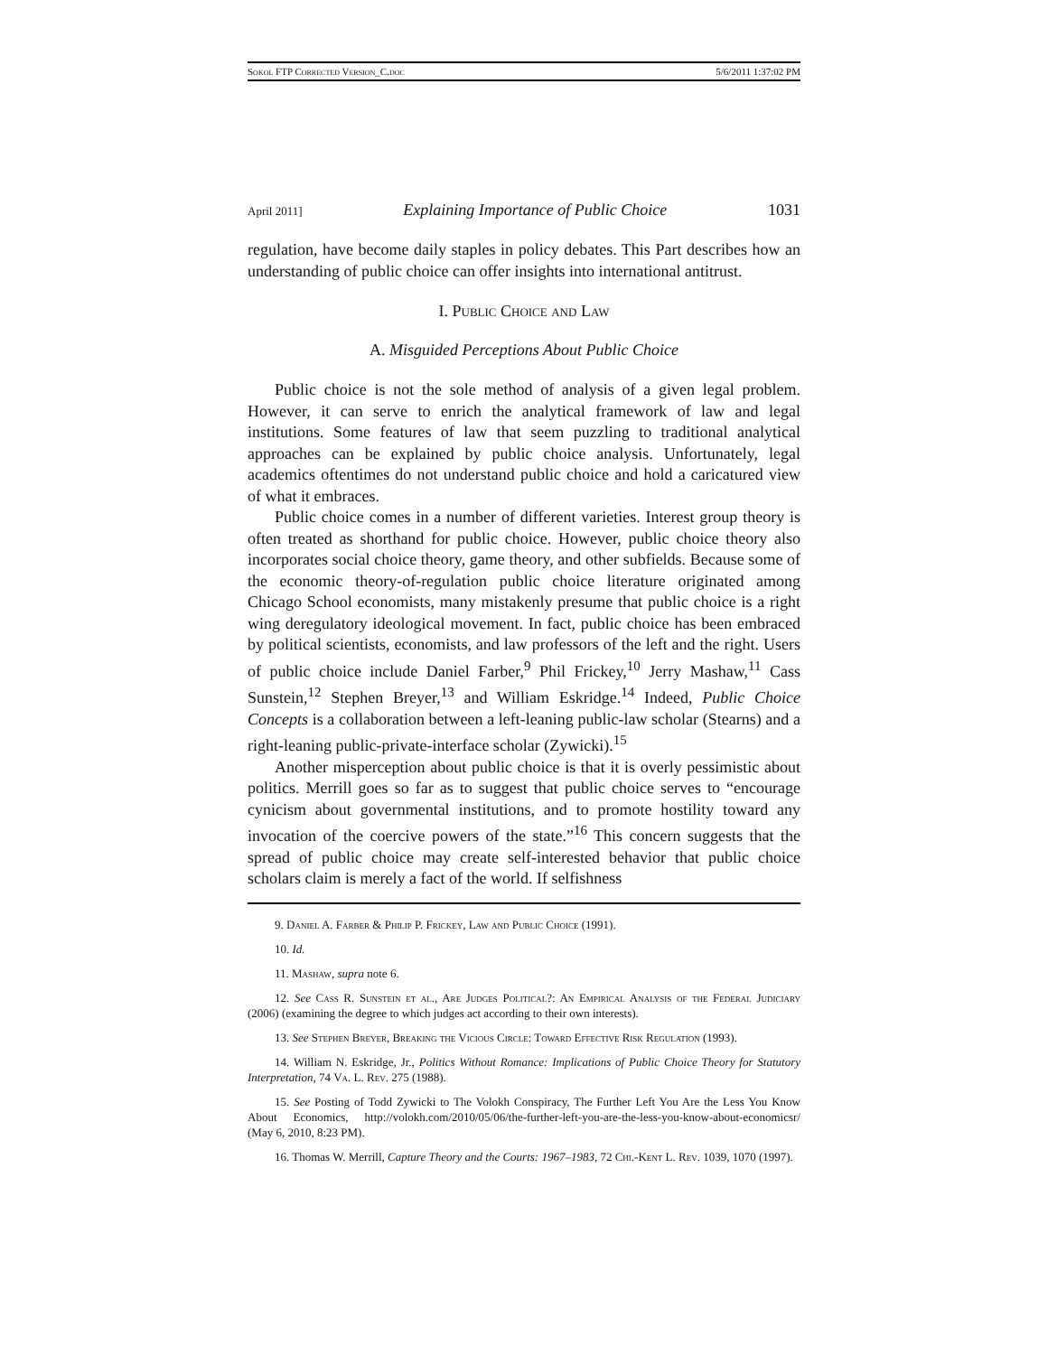Sokol FTP Corrected Version_C.doc 5/6/2011 1:37:02 PM
April 2011] Explaining Importance of Public Choice 1031
regulation, have become daily staples in policy debates. This Part describes how an understanding of public choice can offer insights into international antitrust.
I. Public Choice and Law
A. Misguided Perceptions About Public Choice
Public choice is not the sole method of analysis of a given legal problem. However, it can serve to enrich the analytical framework of law and legal institutions. Some features of law that seem puzzling to traditional analytical approaches can be explained by public choice analysis. Unfortunately, legal academics oftentimes do not understand public choice and hold a caricatured view of what it embraces.
Public choice comes in a number of different varieties. Interest group theory is often treated as shorthand for public choice. However, public choice theory also incorporates social choice theory, game theory, and other subfields. Because some of the economic theory-of-regulation public choice literature originated among Chicago School economists, many mistakenly presume that public choice is a right wing deregulatory ideological movement. In fact, public choice has been embraced by political scientists, economists, and law professors of the left and the right. Users of public choice include Daniel Farber,<sup>9</sup> Phil Frickey,<sup>10</sup> Jerry Mashaw,<sup>11</sup> Cass Sunstein,<sup>12</sup> Stephen Breyer,<sup>13</sup> and William Eskridge.<sup>14</sup> Indeed, Public Choice Concepts is a collaboration between a left-leaning public-law scholar (Stearns) and a right-leaning public-private-interface scholar (Zywicki).<sup>15</sup>
Another misperception about public choice is that it is overly pessimistic about politics. Merrill goes so far as to suggest that public choice serves to “encourage cynicism about governmental institutions, and to promote hostility toward any invocation of the coercive powers of the state.”<sup>16</sup> This concern suggests that the spread of public choice may create self-interested behavior that public choice scholars claim is merely a fact of the world. If selfishness
9. Daniel A. Farber & Philip P. Frickey, Law and Public Choice (1991).
10. Id.
11. Mashaw, supra note 6.
12. See Cass R. Sunstein et al., Are Judges Political?: An Empirical Analysis of the Federal Judiciary (2006) (examining the degree to which judges act according to their own interests).
13. See Stephen Breyer, Breaking the Vicious Circle: Toward Effective Risk Regulation (1993).
14. William N. Eskridge, Jr., Politics Without Romance: Implications of Public Choice Theory for Statutory Interpretation, 74 Va. L. Rev. 275 (1988).
15. See Posting of Todd Zywicki to The Volokh Conspiracy, The Further Left You Are the Less You Know About Economics, http://volokh.com/2010/05/06/the-further-left-you-are-the-less-you-know-about-economicsr/ (May 6, 2010, 8:23 PM).
16. Thomas W. Merrill, Capture Theory and the Courts: 1967–1983, 72 Chi.-Kent L. Rev. 1039, 1070 (1997).